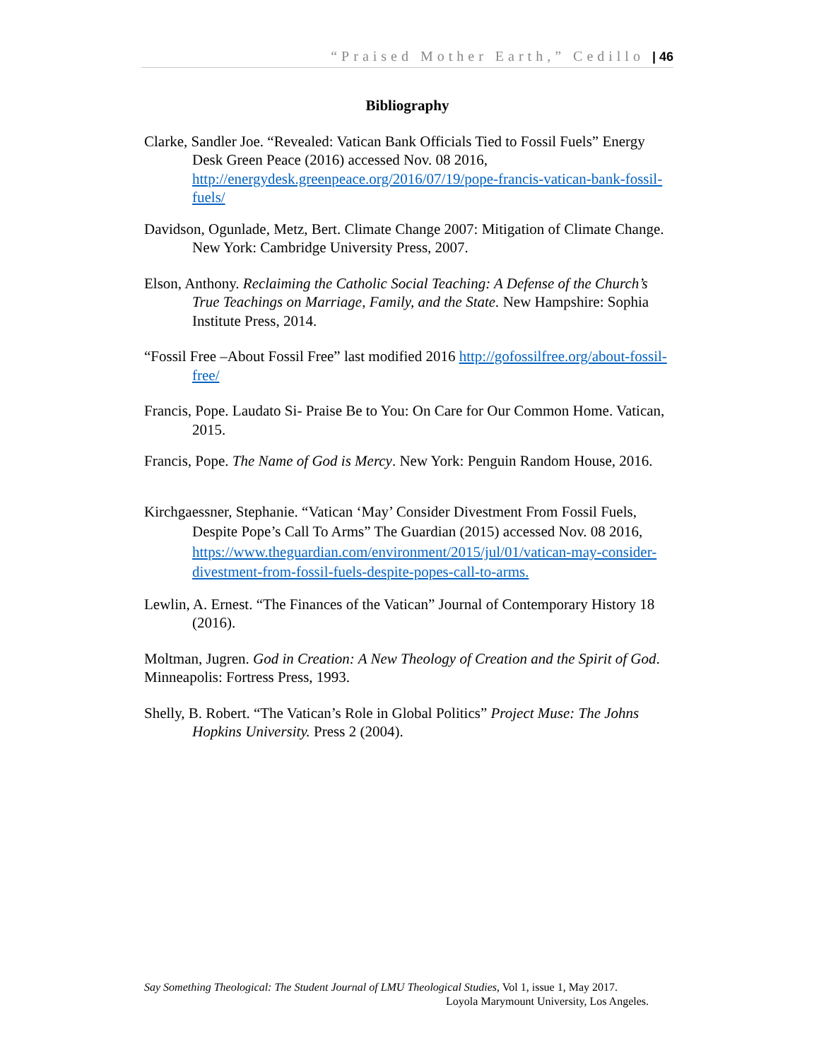“Praised Mother Earth,” Cedillo | 46
Bibliography
Clarke, Sandler Joe. “Revealed: Vatican Bank Officials Tied to Fossil Fuels” Energy Desk Green Peace (2016) accessed Nov. 08 2016, http://energydesk.greenpeace.org/2016/07/19/pope-francis-vatican-bank-fossil-fuels/
Davidson, Ogunlade, Metz, Bert. Climate Change 2007: Mitigation of Climate Change. New York: Cambridge University Press, 2007.
Elson, Anthony. Reclaiming the Catholic Social Teaching: A Defense of the Church’s True Teachings on Marriage, Family, and the State. New Hampshire: Sophia Institute Press, 2014.
“Fossil Free –About Fossil Free” last modified 2016 http://gofossilfree.org/about-fossil-free/
Francis, Pope. Laudato Si- Praise Be to You: On Care for Our Common Home. Vatican, 2015.
Francis, Pope. The Name of God is Mercy. New York: Penguin Random House, 2016.
Kirchgaessner, Stephanie. “Vatican ‘May’ Consider Divestment From Fossil Fuels, Despite Pope’s Call To Arms” The Guardian (2015) accessed Nov. 08 2016, https://www.theguardian.com/environment/2015/jul/01/vatican-may-consider-divestment-from-fossil-fuels-despite-popes-call-to-arms.
Lewlin, A. Ernest. “The Finances of the Vatican” Journal of Contemporary History 18 (2016).
Moltman, Jugren. God in Creation: A New Theology of Creation and the Spirit of God. Minneapolis: Fortress Press, 1993.
Shelly, B. Robert. “The Vatican’s Role in Global Politics” Project Muse: The Johns Hopkins University. Press 2 (2004).
Say Something Theological: The Student Journal of LMU Theological Studies, Vol 1, issue 1, May 2017.
Loyola Marymount University, Los Angeles.